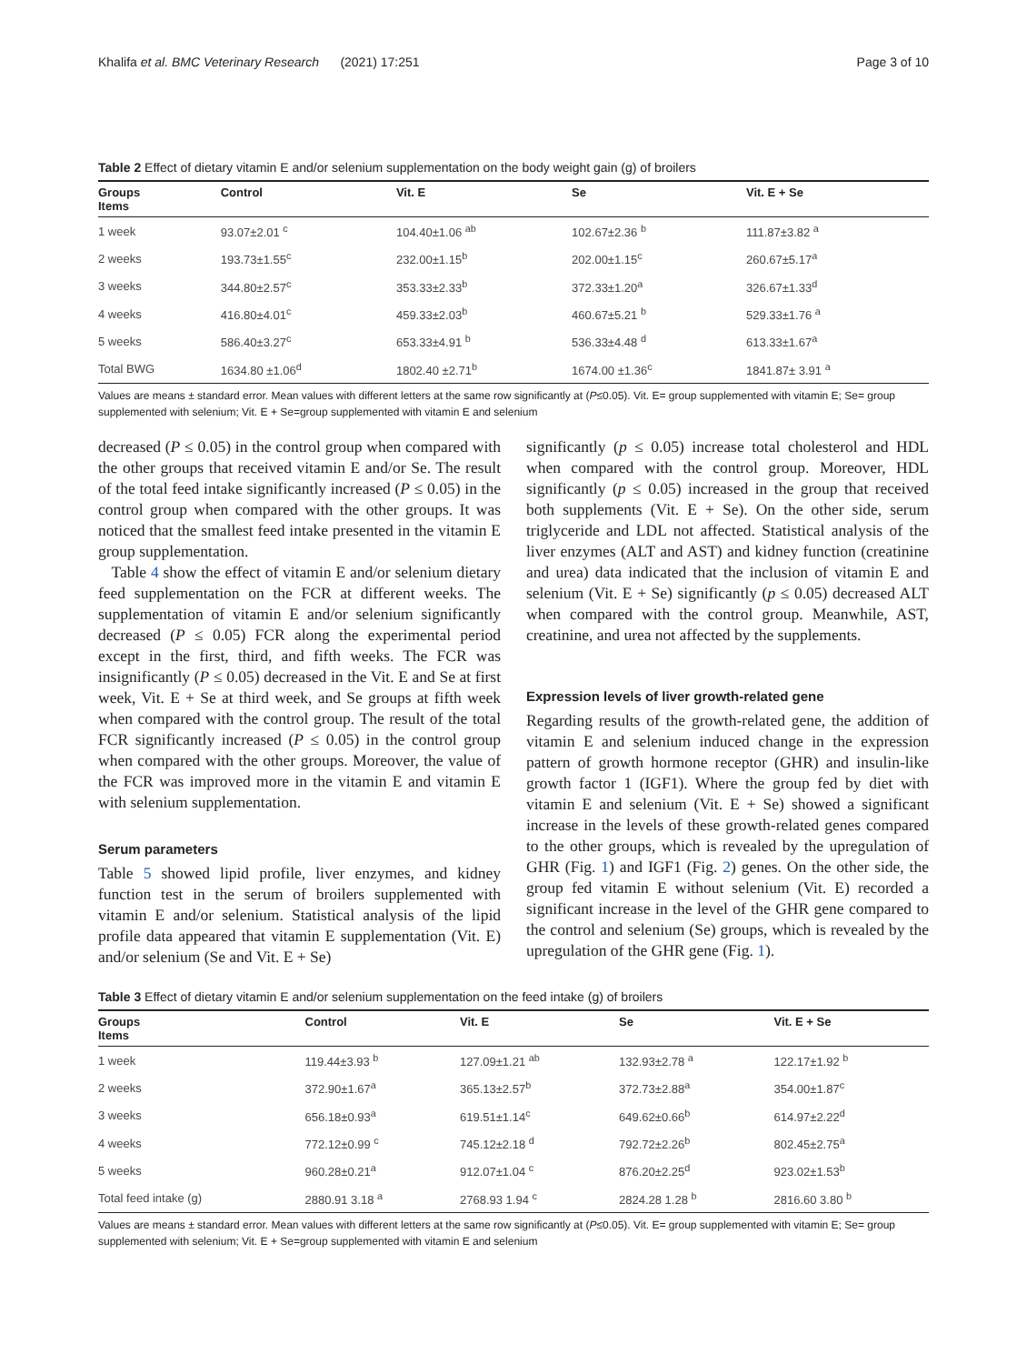Khalifa et al. BMC Veterinary Research (2021) 17:251 Page 3 of 10
Table 2 Effect of dietary vitamin E and/or selenium supplementation on the body weight gain (g) of broilers
| Groups Items | Control | Vit. E | Se | Vit. E + Se |
| --- | --- | --- | --- | --- |
| 1 week | 93.07±2.01 <sup>c</sup> | 104.40±1.06 <sup>ab</sup> | 102.67±2.36 <sup>b</sup> | 111.87±3.82 <sup>a</sup> |
| 2 weeks | 193.73±1.55<sup>c</sup> | 232.00±1.15<sup>b</sup> | 202.00±1.15<sup>c</sup> | 260.67±5.17<sup>a</sup> |
| 3 weeks | 344.80±2.57<sup>c</sup> | 353.33±2.33<sup>b</sup> | 372.33±1.20<sup>a</sup> | 326.67±1.33<sup>d</sup> |
| 4 weeks | 416.80±4.01<sup>c</sup> | 459.33±2.03<sup>b</sup> | 460.67±5.21 <sup>b</sup> | 529.33±1.76 <sup>a</sup> |
| 5 weeks | 586.40±3.27<sup>c</sup> | 653.33±4.91 <sup>b</sup> | 536.33±4.48 <sup>d</sup> | 613.33±1.67<sup>a</sup> |
| Total BWG | 1634.80 ±1.06<sup>d</sup> | 1802.40 ±2.71<sup>b</sup> | 1674.00 ±1.36<sup>c</sup> | 1841.87± 3.91 <sup>a</sup> |
Values are means ± standard error. Mean values with different letters at the same row significantly at (P≤0.05). Vit. E= group supplemented with vitamin E; Se= group supplemented with selenium; Vit. E + Se=group supplemented with vitamin E and selenium
decreased (P ≤ 0.05) in the control group when compared with the other groups that received vitamin E and/or Se. The result of the total feed intake significantly increased (P ≤ 0.05) in the control group when compared with the other groups. It was noticed that the smallest feed intake presented in the vitamin E group supplementation.
Table 4 show the effect of vitamin E and/or selenium dietary feed supplementation on the FCR at different weeks. The supplementation of vitamin E and/or selenium significantly decreased (P ≤ 0.05) FCR along the experimental period except in the first, third, and fifth weeks. The FCR was insignificantly (P ≤ 0.05) decreased in the Vit. E and Se at first week, Vit. E + Se at third week, and Se groups at fifth week when compared with the control group. The result of the total FCR significantly increased (P ≤ 0.05) in the control group when compared with the other groups. Moreover, the value of the FCR was improved more in the vitamin E and vitamin E with selenium supplementation.
Serum parameters
Table 5 showed lipid profile, liver enzymes, and kidney function test in the serum of broilers supplemented with vitamin E and/or selenium. Statistical analysis of the lipid profile data appeared that vitamin E supplementation (Vit. E) and/or selenium (Se and Vit. E + Se)
significantly (p ≤ 0.05) increase total cholesterol and HDL when compared with the control group. Moreover, HDL significantly (p ≤ 0.05) increased in the group that received both supplements (Vit. E + Se). On the other side, serum triglyceride and LDL not affected. Statistical analysis of the liver enzymes (ALT and AST) and kidney function (creatinine and urea) data indicated that the inclusion of vitamin E and selenium (Vit. E + Se) significantly (p ≤ 0.05) decreased ALT when compared with the control group. Meanwhile, AST, creatinine, and urea not affected by the supplements.
Expression levels of liver growth-related gene
Regarding results of the growth-related gene, the addition of vitamin E and selenium induced change in the expression pattern of growth hormone receptor (GHR) and insulin-like growth factor 1 (IGF1). Where the group fed by diet with vitamin E and selenium (Vit. E + Se) showed a significant increase in the levels of these growth-related genes compared to the other groups, which is revealed by the upregulation of GHR (Fig. 1) and IGF1 (Fig. 2) genes. On the other side, the group fed vitamin E without selenium (Vit. E) recorded a significant increase in the level of the GHR gene compared to the control and selenium (Se) groups, which is revealed by the upregulation of the GHR gene (Fig. 1).
Table 3 Effect of dietary vitamin E and/or selenium supplementation on the feed intake (g) of broilers
| Groups Items | Control | Vit. E | Se | Vit. E + Se |
| --- | --- | --- | --- | --- |
| 1 week | 119.44±3.93 <sup>b</sup> | 127.09±1.21 <sup>ab</sup> | 132.93±2.78 <sup>a</sup> | 122.17±1.92 <sup>b</sup> |
| 2 weeks | 372.90±1.67<sup>a</sup> | 365.13±2.57<sup>b</sup> | 372.73±2.88<sup>a</sup> | 354.00±1.87<sup>c</sup> |
| 3 weeks | 656.18±0.93<sup>a</sup> | 619.51±1.14<sup>c</sup> | 649.62±0.66<sup>b</sup> | 614.97±2.22<sup>d</sup> |
| 4 weeks | 772.12±0.99 <sup>c</sup> | 745.12±2.18 <sup>d</sup> | 792.72±2.26<sup>b</sup> | 802.45±2.75<sup>a</sup> |
| 5 weeks | 960.28±0.21<sup>a</sup> | 912.07±1.04 <sup>c</sup> | 876.20±2.25<sup>d</sup> | 923.02±1.53<sup>b</sup> |
| Total feed intake (g) | 2880.91 3.18 <sup>a</sup> | 2768.93 1.94 <sup>c</sup> | 2824.28 1.28 <sup>b</sup> | 2816.60 3.80 <sup>b</sup> |
Values are means ± standard error. Mean values with different letters at the same row significantly at (P≤0.05). Vit. E= group supplemented with vitamin E; Se= group supplemented with selenium; Vit. E + Se=group supplemented with vitamin E and selenium